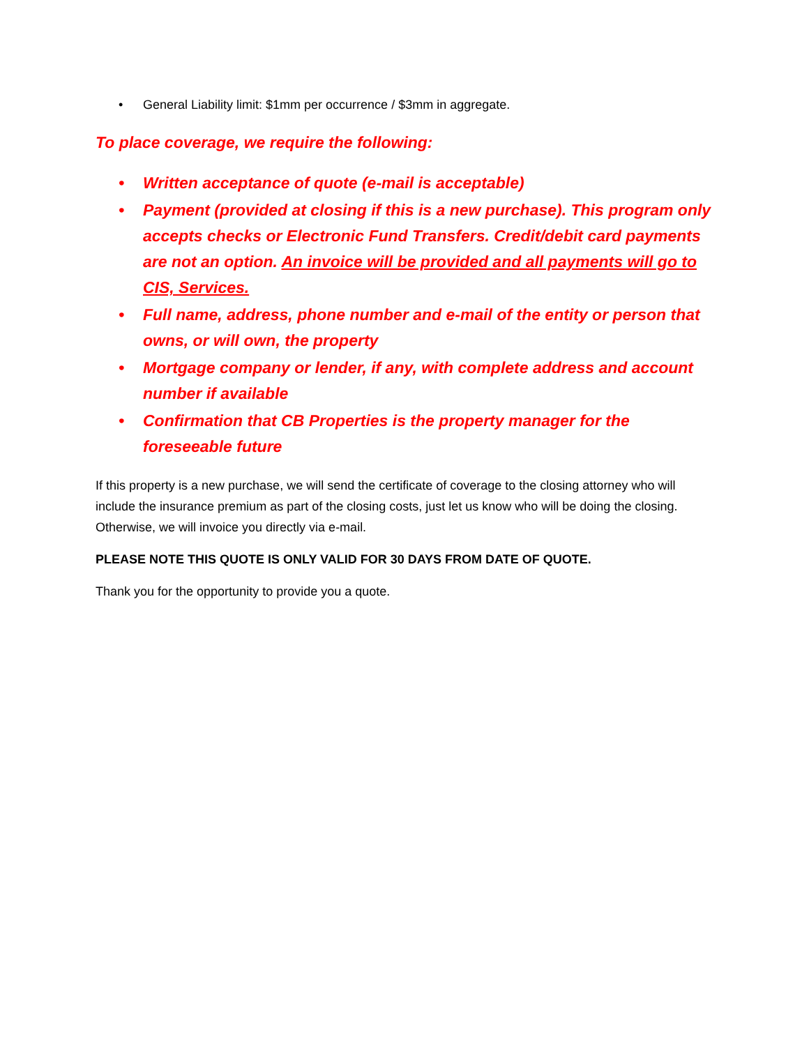• General Liability limit: $1mm per occurrence / $3mm in aggregate.
To place coverage, we require the following:
• Written acceptance of quote (e-mail is acceptable)
• Payment (provided at closing if this is a new purchase). This program only accepts checks or Electronic Fund Transfers. Credit/debit card payments are not an option. An invoice will be provided and all payments will go to CIS, Services.
• Full name, address, phone number and e-mail of the entity or person that owns, or will own, the property
• Mortgage company or lender, if any, with complete address and account number if available
• Confirmation that CB Properties is the property manager for the foreseeable future
If this property is a new purchase, we will send the certificate of coverage to the closing attorney who will include the insurance premium as part of the closing costs, just let us know who will be doing the closing. Otherwise, we will invoice you directly via e-mail.
PLEASE NOTE THIS QUOTE IS ONLY VALID FOR 30 DAYS FROM DATE OF QUOTE.
Thank you for the opportunity to provide you a quote.